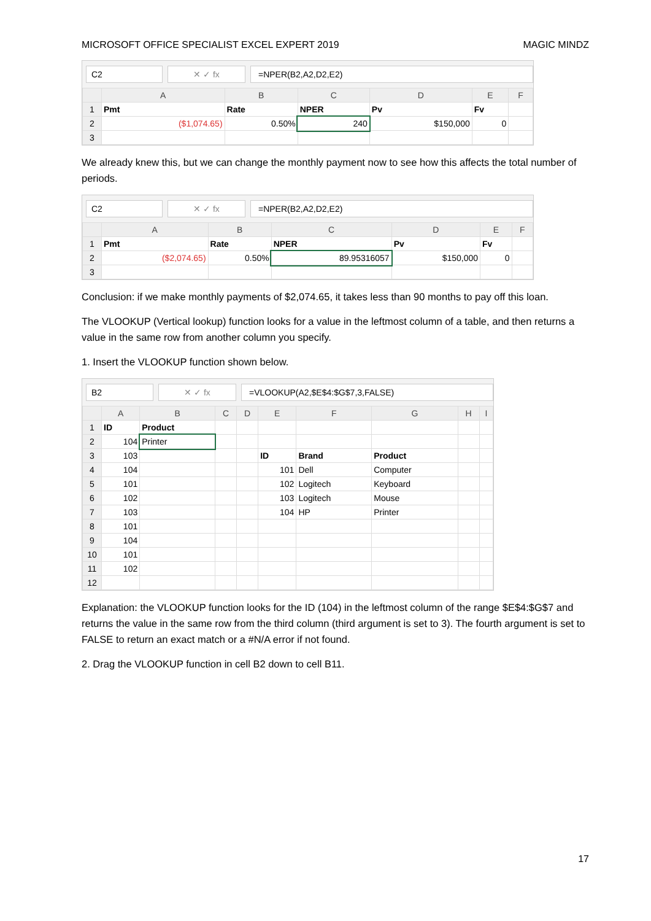MICROSOFT OFFICE SPECIALIST EXCEL EXPERT 2019 MAGIC MINDZ
C2 ✕ ✓ fx =NPER(B2,A2,D2,E2)
| | A | B | C | D | E | F |
| --- | --- | --- | --- | --- | --- | --- |
| 1 | Pmt | Rate | NPER | Pv | Fv | |
| 2 | ($1,074.65) | 0.50% | 240 | $150,000 | 0 | |
| 3 | | | | | | |
We already knew this, but we can change the monthly payment now to see how this affects the total number of periods.
C2 ✕ ✓ fx =NPER(B2,A2,D2,E2)
| | A | B | C | D | E | F |
| --- | --- | --- | --- | --- | --- | --- |
| 1 | Pmt | Rate | NPER | Pv | Fv | |
| 2 | ($2,074.65) | 0.50% | 89.95316057 | $150,000 | 0 | |
| 3 | | | | | | |
Conclusion: if we make monthly payments of $2,074.65, it takes less than 90 months to pay off this loan.
The VLOOKUP (Vertical lookup) function looks for a value in the leftmost column of a table, and then returns a value in the same row from another column you specify.
1. Insert the VLOOKUP function shown below.
B2 ✕ ✓ fx =VLOOKUP(A2,$E$4:$G$7,3,FALSE)
| | A | B | C | D | E | F | G | H | I |
| --- | --- | --- | --- | --- | --- | --- | --- | --- | --- |
| 1 | ID | Product | | | | | | | |
| 2 | 104 | Printer | | | | | | | |
| 3 | 103 | | | | ID | Brand | Product | | |
| 4 | 104 | | | | 101 | Dell | Computer | | |
| 5 | 101 | | | | 102 | Logitech | Keyboard | | |
| 6 | 102 | | | | 103 | Logitech | Mouse | | |
| 7 | 103 | | | | 104 | HP | Printer | | |
| 8 | 101 | | | | | | | | |
| 9 | 104 | | | | | | | | |
| 10 | 101 | | | | | | | | |
| 11 | 102 | | | | | | | | |
| 12 | | | | | | | | | |
Explanation: the VLOOKUP function looks for the ID (104) in the leftmost column of the range $E$4:$G$7 and returns the value in the same row from the third column (third argument is set to 3). The fourth argument is set to FALSE to return an exact match or a #N/A error if not found.
2. Drag the VLOOKUP function in cell B2 down to cell B11.
17